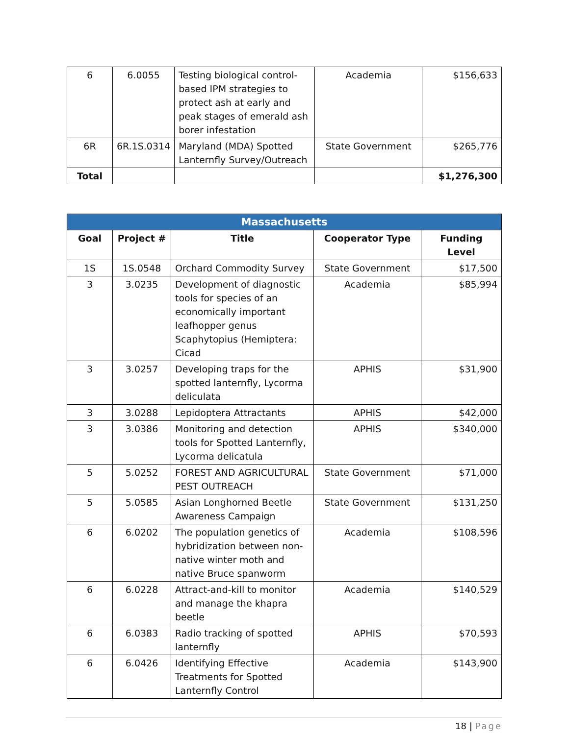| 6 | 6.0055 | Testing biological control-based IPM strategies to protect ash at early and peak stages of emerald ash borer infestation | Academia | $156,633 |
| 6R | 6R.1S.0314 | Maryland (MDA) Spotted Lanternfly Survey/Outreach | State Government | $265,776 |
| Total | | | | $1,276,300 |
| Massachusetts | | | | |
| Goal | Project # | Title | Cooperator Type | Funding Level |
| 1S | 1S.0548 | Orchard Commodity Survey | State Government | $17,500 |
| 3 | 3.0235 | Development of diagnostic tools for species of an economically important leafhopper genus Scaphytopius (Hemiptera: Cicad | Academia | $85,994 |
| 3 | 3.0257 | Developing traps for the spotted lanternfly, Lycorma deliculata | APHIS | $31,900 |
| 3 | 3.0288 | Lepidoptera Attractants | APHIS | $42,000 |
| 3 | 3.0386 | Monitoring and detection tools for Spotted Lanternfly, Lycorma delicatula | APHIS | $340,000 |
| 5 | 5.0252 | FOREST AND AGRICULTURAL PEST OUTREACH | State Government | $71,000 |
| 5 | 5.0585 | Asian Longhorned Beetle Awareness Campaign | State Government | $131,250 |
| 6 | 6.0202 | The population genetics of hybridization between non-native winter moth and native Bruce spanworm | Academia | $108,596 |
| 6 | 6.0228 | Attract-and-kill to monitor and manage the khapra beetle | Academia | $140,529 |
| 6 | 6.0383 | Radio tracking of spotted lanternfly | APHIS | $70,593 |
| 6 | 6.0426 | Identifying Effective Treatments for Spotted Lanternfly Control | Academia | $143,900 |
18 | Page